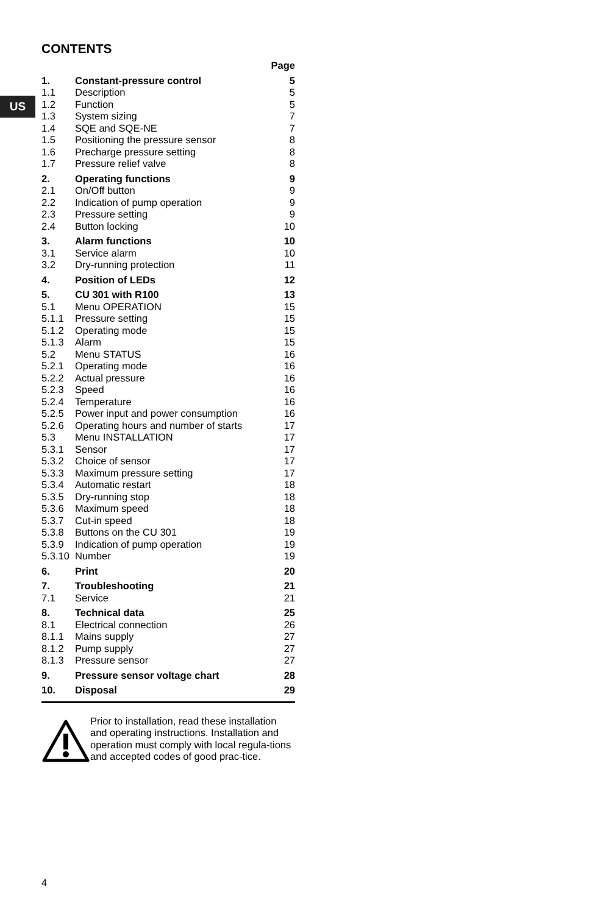US
CONTENTS
| | | Page |
| 1. | Constant-pressure control | 5 |
| 1.1 | Description | 5 |
| 1.2 | Function | 5 |
| 1.3 | System sizing | 7 |
| 1.4 | SQE and SQE-NE | 7 |
| 1.5 | Positioning the pressure sensor | 8 |
| 1.6 | Precharge pressure setting | 8 |
| 1.7 | Pressure relief valve | 8 |
| 2. | Operating functions | 9 |
| 2.1 | On/Off button | 9 |
| 2.2 | Indication of pump operation | 9 |
| 2.3 | Pressure setting | 9 |
| 2.4 | Button locking | 10 |
| 3. | Alarm functions | 10 |
| 3.1 | Service alarm | 10 |
| 3.2 | Dry-running protection | 11 |
| 4. | Position of LEDs | 12 |
| 5. | CU 301 with R100 | 13 |
| 5.1 | Menu OPERATION | 15 |
| 5.1.1 | Pressure setting | 15 |
| 5.1.2 | Operating mode | 15 |
| 5.1.3 | Alarm | 15 |
| 5.2 | Menu STATUS | 16 |
| 5.2.1 | Operating mode | 16 |
| 5.2.2 | Actual pressure | 16 |
| 5.2.3 | Speed | 16 |
| 5.2.4 | Temperature | 16 |
| 5.2.5 | Power input and power consumption | 16 |
| 5.2.6 | Operating hours and number of starts | 17 |
| 5.3 | Menu INSTALLATION | 17 |
| 5.3.1 | Sensor | 17 |
| 5.3.2 | Choice of sensor | 17 |
| 5.3.3 | Maximum pressure setting | 17 |
| 5.3.4 | Automatic restart | 18 |
| 5.3.5 | Dry-running stop | 18 |
| 5.3.6 | Maximum speed | 18 |
| 5.3.7 | Cut-in speed | 18 |
| 5.3.8 | Buttons on the CU 301 | 19 |
| 5.3.9 | Indication of pump operation | 19 |
| 5.3.10 | Number | 19 |
| 6. | Print | 20 |
| 7. | Troubleshooting | 21 |
| 7.1 | Service | 21 |
| 8. | Technical data | 25 |
| 8.1 | Electrical connection | 26 |
| 8.1.1 | Mains supply | 27 |
| 8.1.2 | Pump supply | 27 |
| 8.1.3 | Pressure sensor | 27 |
| 9. | Pressure sensor voltage chart | 28 |
| 10. | Disposal | 29 |
Prior to installation, read these installation and operating instructions. Installation and operation must comply with local regula-tions and accepted codes of good prac-tice.
4